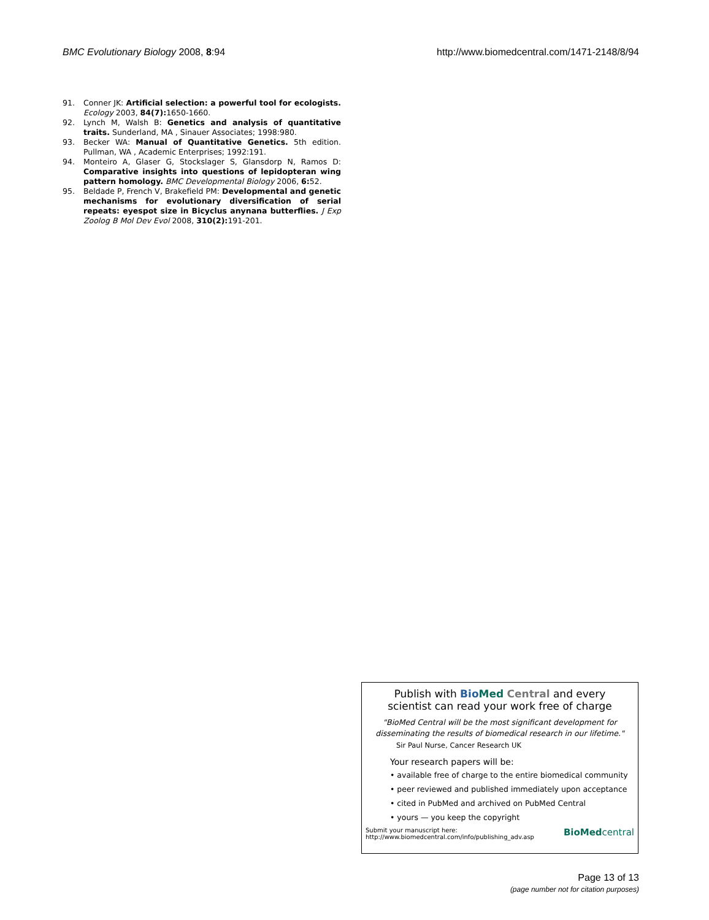BMC Evolutionary Biology 2008, 8:94 http://www.biomedcentral.com/1471-2148/8/94
91. Conner JK: Artificial selection: a powerful tool for ecologists. Ecology 2003, 84(7): 1650-1660.
92. Lynch M, Walsh B: Genetics and analysis of quantitative traits. Sunderland, MA , Sinauer Associates; 1998:980.
93. Becker WA: Manual of Quantitative Genetics. 5th edition. Pullman, WA , Academic Enterprises; 1992:191.
94. Monteiro A, Glaser G, Stockslager S, Glansdorp N, Ramos D: Comparative insights into questions of lepidopteran wing pattern homology. BMC Developmental Biology 2006, 6: 52.
95. Beldade P, French V, Brakefield PM: Developmental and genetic mechanisms for evolutionary diversification of serial repeats: eyespot size in Bicyclus anynana butterflies. J Exp Zoolog B Mol Dev Evol 2008, 310(2): 191-201.
Publish with Bio Med Central and every
scientist can read your work free of charge
"BioMed Central will be the most significant development for disseminating the results of biomedical research in our lifetime."
Sir Paul Nurse, Cancer Research UK
Your research papers will be:
• available free of charge to the entire biomedical community
• peer reviewed and published immediately upon acceptance
• cited in PubMed and archived on PubMed Central
• yours — you keep the copyright
Submit your manuscript here:
http://www.biomedcentral.com/info/publishing_adv.asp BioMed central
Page 13 of 13
(page number not for citation purposes)